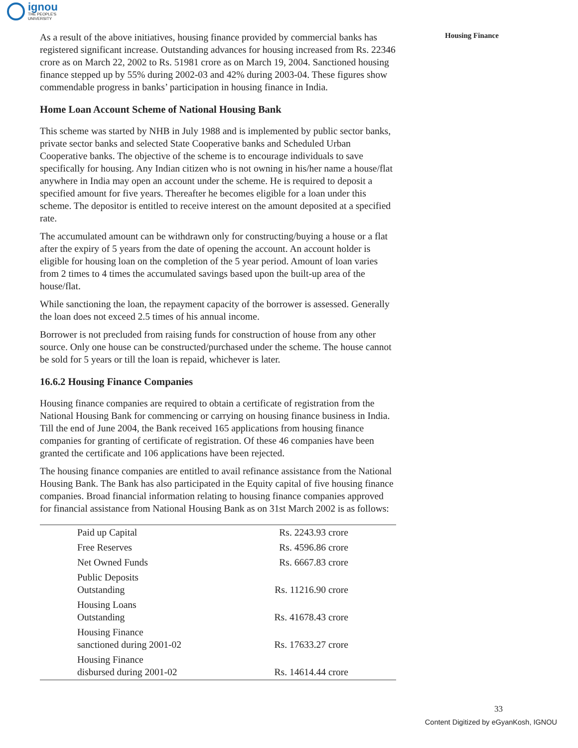ignou
THE PEOPLE'S
UNIVERSITY
Housing Finance
As a result of the above initiatives, housing finance provided by commercial banks has registered significant increase. Outstanding advances for housing increased from Rs. 22346 crore as on March 22, 2002 to Rs. 51981 crore as on March 19, 2004. Sanctioned housing finance stepped up by 55% during 2002-03 and 42% during 2003-04. These figures show commendable progress in banks’ participation in housing finance in India.
Home Loan Account Scheme of National Housing Bank
This scheme was started by NHB in July 1988 and is implemented by public sector banks, private sector banks and selected State Cooperative banks and Scheduled Urban Cooperative banks. The objective of the scheme is to encourage individuals to save specifically for housing. Any Indian citizen who is not owning in his/her name a house/flat anywhere in India may open an account under the scheme. He is required to deposit a specified amount for five years. Thereafter he becomes eligible for a loan under this scheme. The depositor is entitled to receive interest on the amount deposited at a specified rate.
The accumulated amount can be withdrawn only for constructing/buying a house or a flat after the expiry of 5 years from the date of opening the account. An account holder is eligible for housing loan on the completion of the 5 year period. Amount of loan varies from 2 times to 4 times the accumulated savings based upon the built-up area of the house/flat.
While sanctioning the loan, the repayment capacity of the borrower is assessed. Generally the loan does not exceed 2.5 times of his annual income.
Borrower is not precluded from raising funds for construction of house from any other source. Only one house can be constructed/purchased under the scheme. The house cannot be sold for 5 years or till the loan is repaid, whichever is later.
16.6.2 Housing Finance Companies
Housing finance companies are required to obtain a certificate of registration from the National Housing Bank for commencing or carrying on housing finance business in India. Till the end of June 2004, the Bank received 165 applications from housing finance companies for granting of certificate of registration. Of these 46 companies have been granted the certificate and 106 applications have been rejected.
The housing finance companies are entitled to avail refinance assistance from the National Housing Bank. The Bank has also participated in the Equity capital of five housing finance companies. Broad financial information relating to housing finance companies approved for financial assistance from National Housing Bank as on 31st March 2002 is as follows:
| Paid up Capital | Rs. 2243.93 crore |
| Free Reserves | Rs. 4596.86 crore |
| Net Owned Funds | Rs. 6667.83 crore |
| Public Deposits Outstanding | Rs. 11216.90 crore |
| Housing Loans Outstanding | Rs. 41678.43 crore |
| Housing Finance sanctioned during 2001-02 | Rs. 17633.27 crore |
| Housing Finance disbursed during 2001-02 | Rs. 14614.44 crore |
33
Content Digitized by eGyanKosh, IGNOU